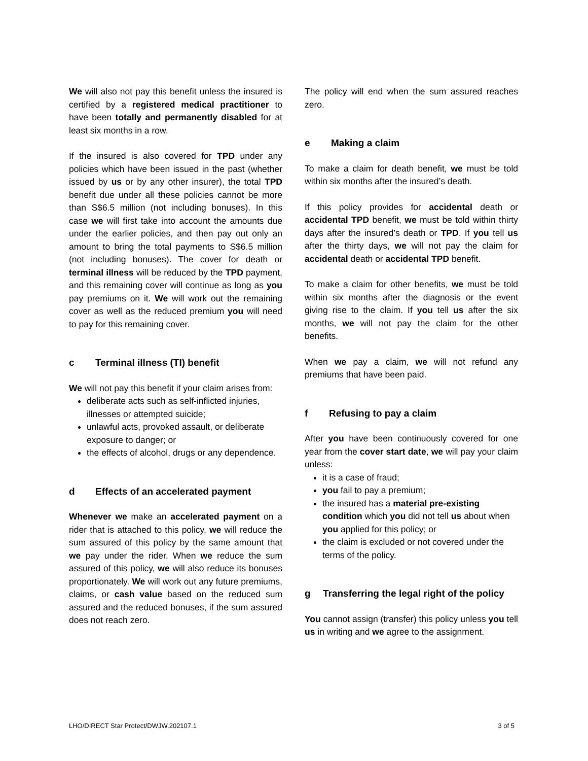We will also not pay this benefit unless the insured is certified by a registered medical practitioner to have been totally and permanently disabled for at least six months in a row.
If the insured is also covered for TPD under any policies which have been issued in the past (whether issued by us or by any other insurer), the total TPD benefit due under all these policies cannot be more than S$6.5 million (not including bonuses). In this case we will first take into account the amounts due under the earlier policies, and then pay out only an amount to bring the total payments to S$6.5 million (not including bonuses). The cover for death or terminal illness will be reduced by the TPD payment, and this remaining cover will continue as long as you pay premiums on it. We will work out the remaining cover as well as the reduced premium you will need to pay for this remaining cover.
c Terminal illness (TI) benefit
We will not pay this benefit if your claim arises from:
deliberate acts such as self-inflicted injuries, illnesses or attempted suicide;
unlawful acts, provoked assault, or deliberate exposure to danger; or
the effects of alcohol, drugs or any dependence.
d Effects of an accelerated payment
Whenever we make an accelerated payment on a rider that is attached to this policy, we will reduce the sum assured of this policy by the same amount that we pay under the rider. When we reduce the sum assured of this policy, we will also reduce its bonuses proportionately. We will work out any future premiums, claims, or cash value based on the reduced sum assured and the reduced bonuses, if the sum assured does not reach zero.
The policy will end when the sum assured reaches zero.
e Making a claim
To make a claim for death benefit, we must be told within six months after the insured’s death.
If this policy provides for accidental death or accidental TPD benefit, we must be told within thirty days after the insured’s death or TPD. If you tell us after the thirty days, we will not pay the claim for accidental death or accidental TPD benefit.
To make a claim for other benefits, we must be told within six months after the diagnosis or the event giving rise to the claim. If you tell us after the six months, we will not pay the claim for the other benefits.
When we pay a claim, we will not refund any premiums that have been paid.
f Refusing to pay a claim
After you have been continuously covered for one year from the cover start date, we will pay your claim unless:
it is a case of fraud;
you fail to pay a premium;
the insured has a material pre-existing condition which you did not tell us about when you applied for this policy; or
the claim is excluded or not covered under the terms of the policy.
g Transferring the legal right of the policy
You cannot assign (transfer) this policy unless you tell us in writing and we agree to the assignment.
LHO/DIRECT Star Protect/DWJW.202107.1 3 of 5